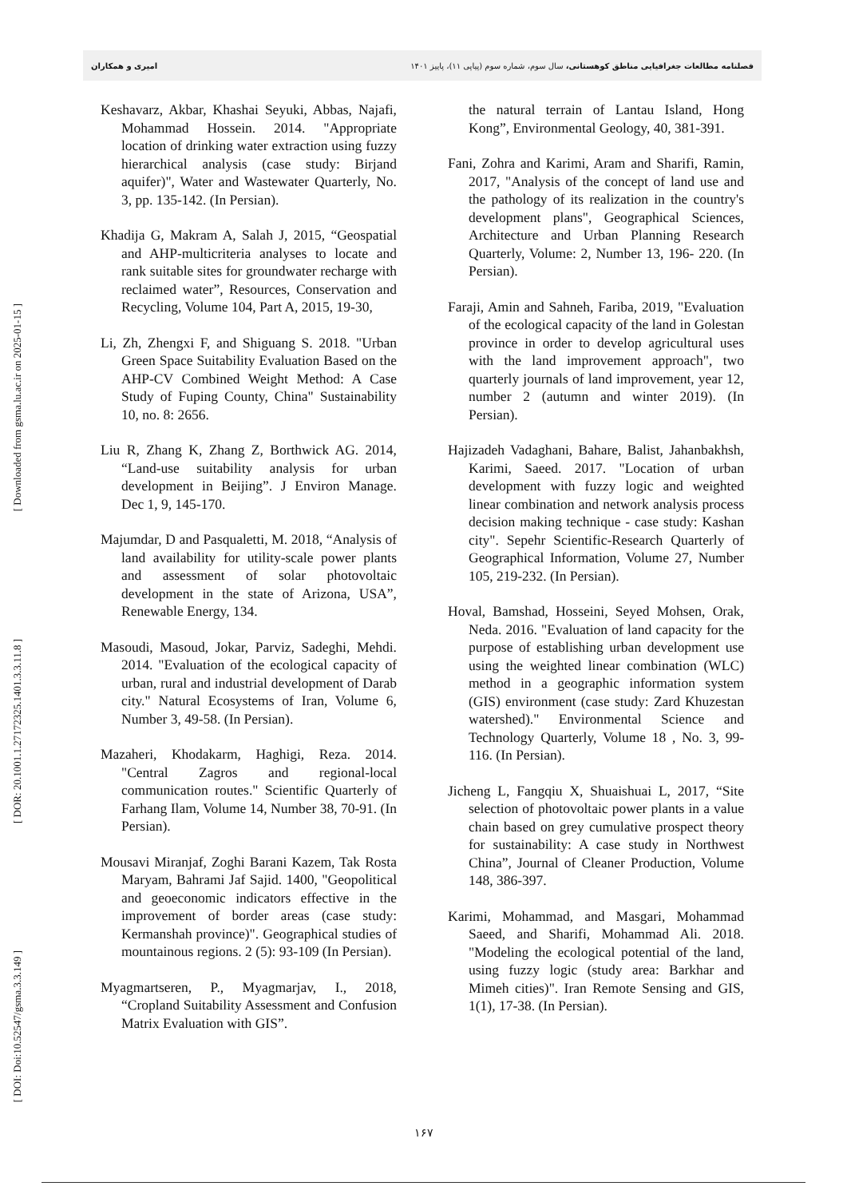فصلنامه مطالعات جغرافیایی مناطق کوهستانی، سال سوم، شماره سوم (پیاپی ۱۱)، پاییز ۱۴۰۱ امیری و همکاران
[ Downloaded from gsma.lu.ac.ir on 2025-01-15 ]
[ DOR: 20.1001.1.27172325.1401.3.3.11.8 ]
[ DOI: Doi:10.52547/gsma.3.3.149 ]
Keshavarz, Akbar, Khashai Seyuki, Abbas, Najafi, Mohammad Hossein. 2014. "Appropriate location of drinking water extraction using fuzzy hierarchical analysis (case study: Birjand aquifer)", Water and Wastewater Quarterly, No. 3, pp. 135-142. (In Persian).
Khadija G, Makram A, Salah J, 2015, “Geospatial and AHP-multicriteria analyses to locate and rank suitable sites for groundwater recharge with reclaimed water”, Resources, Conservation and Recycling, Volume 104, Part A, 2015, 19-30,
Li, Zh, Zhengxi F, and Shiguang S. 2018. "Urban Green Space Suitability Evaluation Based on the AHP-CV Combined Weight Method: A Case Study of Fuping County, China" Sustainability 10, no. 8: 2656.
Liu R, Zhang K, Zhang Z, Borthwick AG. 2014, “Land-use suitability analysis for urban development in Beijing”. J Environ Manage. Dec 1, 9, 145-170.
Majumdar, D and Pasqualetti, M. 2018, “Analysis of land availability for utility-scale power plants and assessment of solar photovoltaic development in the state of Arizona, USA”, Renewable Energy, 134.
Masoudi, Masoud, Jokar, Parviz, Sadeghi, Mehdi. 2014. "Evaluation of the ecological capacity of urban, rural and industrial development of Darab city." Natural Ecosystems of Iran, Volume 6, Number 3, 49-58. (In Persian).
Mazaheri, Khodakarm, Haghigi, Reza. 2014. "Central Zagros and regional-local communication routes." Scientific Quarterly of Farhang Ilam, Volume 14, Number 38, 70-91. (In Persian).
Mousavi Miranjaf, Zoghi Barani Kazem, Tak Rosta Maryam, Bahrami Jaf Sajid. 1400, "Geopolitical and geoeconomic indicators effective in the improvement of border areas (case study: Kermanshah province)". Geographical studies of mountainous regions. 2 (5): 93-109 (In Persian).
Myagmartseren, P., Myagmarjav, I., 2018, “Cropland Suitability Assessment and Confusion Matrix Evaluation with GIS”.
the natural terrain of Lantau Island, Hong Kong”, Environmental Geology, 40, 381-391.
Fani, Zohra and Karimi, Aram and Sharifi, Ramin, 2017, "Analysis of the concept of land use and the pathology of its realization in the country's development plans", Geographical Sciences, Architecture and Urban Planning Research Quarterly, Volume: 2, Number 13, 196- 220. (In Persian).
Faraji, Amin and Sahneh, Fariba, 2019, "Evaluation of the ecological capacity of the land in Golestan province in order to develop agricultural uses with the land improvement approach", two quarterly journals of land improvement, year 12, number 2 (autumn and winter 2019). (In Persian).
Hajizadeh Vadaghani, Bahare, Balist, Jahanbakhsh, Karimi, Saeed. 2017. "Location of urban development with fuzzy logic and weighted linear combination and network analysis process decision making technique - case study: Kashan city". Sepehr Scientific-Research Quarterly of Geographical Information, Volume 27, Number 105, 219-232. (In Persian).
Hoval, Bamshad, Hosseini, Seyed Mohsen, Orak, Neda. 2016. "Evaluation of land capacity for the purpose of establishing urban development use using the weighted linear combination (WLC) method in a geographic information system (GIS) environment (case study: Zard Khuzestan watershed)." Environmental Science and Technology Quarterly, Volume 18 , No. 3, 99-116. (In Persian).
Jicheng L, Fangqiu X, Shuaishuai L, 2017, “Site selection of photovoltaic power plants in a value chain based on grey cumulative prospect theory for sustainability: A case study in Northwest China”, Journal of Cleaner Production, Volume 148, 386-397.
Karimi, Mohammad, and Masgari, Mohammad Saeed, and Sharifi, Mohammad Ali. 2018. "Modeling the ecological potential of the land, using fuzzy logic (study area: Barkhar and Mimeh cities)". Iran Remote Sensing and GIS, 1(1), 17-38. (In Persian).
۱۶۷